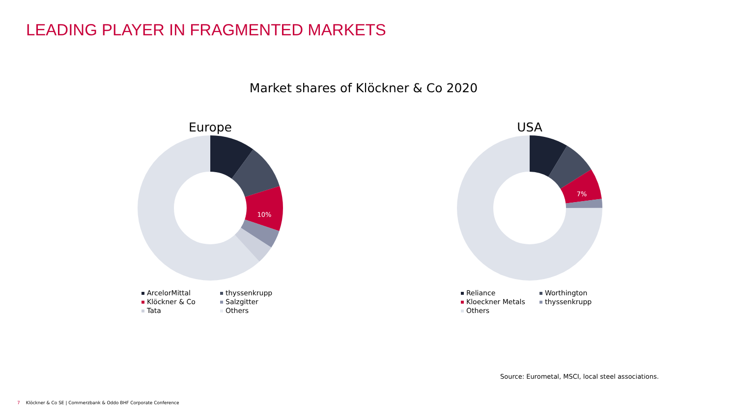LEADING PLAYER IN FRAGMENTED MARKETS
Market shares of Klöckner & Co 2020
Europe
10%
ArcelorMittal
thyssenkrupp
Klöckner & Co
Salzgitter
Tata
Others
USA
7%
Reliance
Worthington
Kloeckner Metals
thyssenkrupp
Others
Source: Eurometal, MSCI, local steel associations.
7 Klöckner & Co SE | Commerzbank & Oddo BHF Corporate Conference